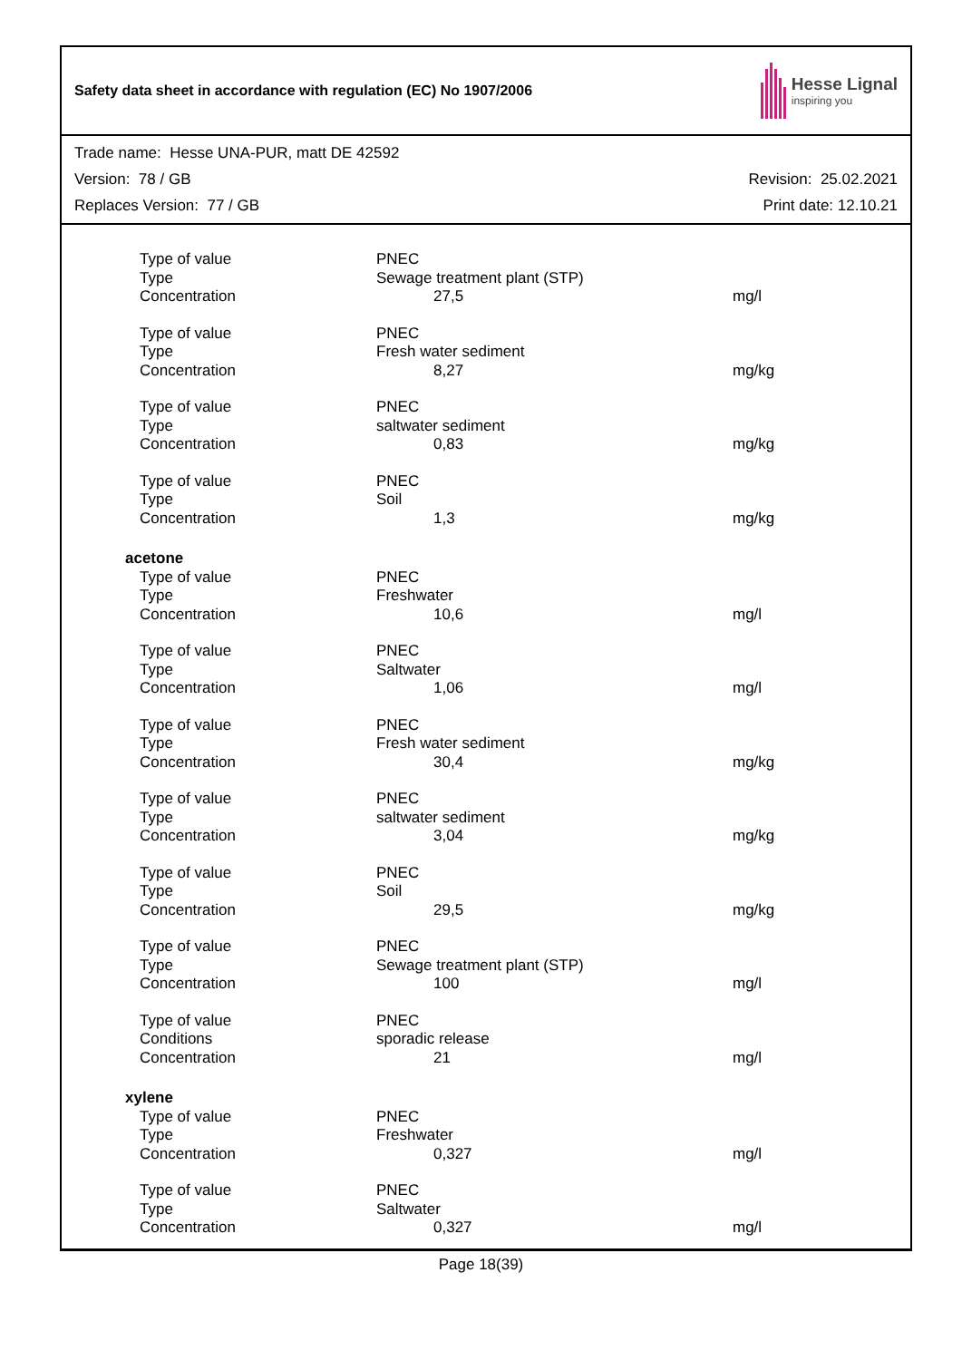Safety data sheet in accordance with regulation (EC) No 1907/2006
Hesse Lignal
inspiring you
Trade name: Hesse UNA-PUR, matt DE 42592
Version: 78 / GB Revision: 25.02.2021
Replaces Version: 77 / GB Print date: 12.10.21
| Type of value | PNEC | |
| Type | Sewage treatment plant (STP) | |
| Concentration | 27,5 | mg/l |
| Type of value | PNEC | |
| Type | Fresh water sediment | |
| Concentration | 8,27 | mg/kg |
| Type of value | PNEC | |
| Type | saltwater sediment | |
| Concentration | 0,83 | mg/kg |
| Type of value | PNEC | |
| Type | Soil | |
| Concentration | 1,3 | mg/kg |
| acetone | | |
| Type of value | PNEC | |
| Type | Freshwater | |
| Concentration | 10,6 | mg/l |
| Type of value | PNEC | |
| Type | Saltwater | |
| Concentration | 1,06 | mg/l |
| Type of value | PNEC | |
| Type | Fresh water sediment | |
| Concentration | 30,4 | mg/kg |
| Type of value | PNEC | |
| Type | saltwater sediment | |
| Concentration | 3,04 | mg/kg |
| Type of value | PNEC | |
| Type | Soil | |
| Concentration | 29,5 | mg/kg |
| Type of value | PNEC | |
| Type | Sewage treatment plant (STP) | |
| Concentration | 100 | mg/l |
| Type of value | PNEC | |
| Conditions | sporadic release | |
| Concentration | 21 | mg/l |
| xylene | | |
| Type of value | PNEC | |
| Type | Freshwater | |
| Concentration | 0,327 | mg/l |
| Type of value | PNEC | |
| Type | Saltwater | |
| Concentration | 0,327 | mg/l |
Page 18(39)